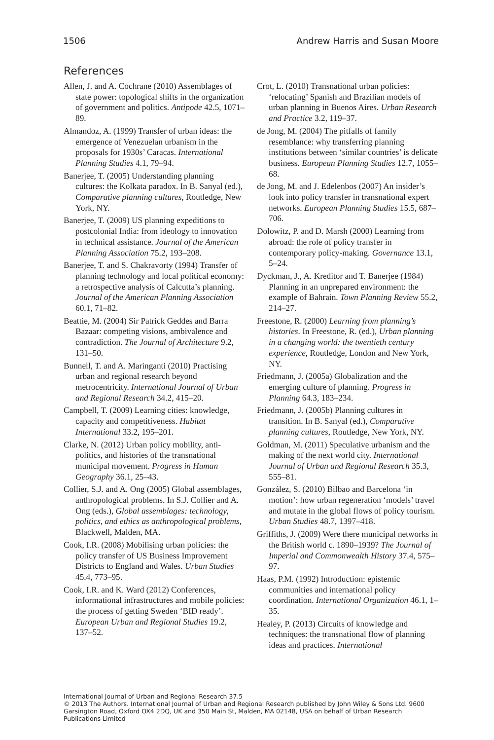1506 Andrew Harris and Susan Moore
References
Allen, J. and A. Cochrane (2010) Assemblages of state power: topological shifts in the organization of government and politics. Antipode 42.5, 1071–89.
Almandoz, A. (1999) Transfer of urban ideas: the emergence of Venezuelan urbanism in the proposals for 1930s’ Caracas. International Planning Studies 4.1, 79–94.
Banerjee, T. (2005) Understanding planning cultures: the Kolkata paradox. In B. Sanyal (ed.), Comparative planning cultures, Routledge, New York, NY.
Banerjee, T. (2009) US planning expeditions to postcolonial India: from ideology to innovation in technical assistance. Journal of the American Planning Association 75.2, 193–208.
Banerjee, T. and S. Chakravorty (1994) Transfer of planning technology and local political economy: a retrospective analysis of Calcutta’s planning. Journal of the American Planning Association 60.1, 71–82.
Beattie, M. (2004) Sir Patrick Geddes and Barra Bazaar: competing visions, ambivalence and contradiction. The Journal of Architecture 9.2, 131–50.
Bunnell, T. and A. Maringanti (2010) Practising urban and regional research beyond metrocentricity. International Journal of Urban and Regional Research 34.2, 415–20.
Campbell, T. (2009) Learning cities: knowledge, capacity and competitiveness. Habitat International 33.2, 195–201.
Clarke, N. (2012) Urban policy mobility, anti-politics, and histories of the transnational municipal movement. Progress in Human Geography 36.1, 25–43.
Collier, S.J. and A. Ong (2005) Global assemblages, anthropological problems. In S.J. Collier and A. Ong (eds.), Global assemblages: technology, politics, and ethics as anthropological problems, Blackwell, Malden, MA.
Cook, I.R. (2008) Mobilising urban policies: the policy transfer of US Business Improvement Districts to England and Wales. Urban Studies 45.4, 773–95.
Cook, I.R. and K. Ward (2012) Conferences, informational infrastructures and mobile policies: the process of getting Sweden ‘BID ready’. European Urban and Regional Studies 19.2, 137–52.
Crot, L. (2010) Transnational urban policies: ‘relocating’ Spanish and Brazilian models of urban planning in Buenos Aires. Urban Research and Practice 3.2, 119–37.
de Jong, M. (2004) The pitfalls of family resemblance: why transferring planning institutions between ‘similar countries’ is delicate business. European Planning Studies 12.7, 1055–68.
de Jong, M. and J. Edelenbos (2007) An insider’s look into policy transfer in transnational expert networks. European Planning Studies 15.5, 687–706.
Dolowitz, P. and D. Marsh (2000) Learning from abroad: the role of policy transfer in contemporary policy-making. Governance 13.1, 5–24.
Dyckman, J., A. Kreditor and T. Banerjee (1984) Planning in an unprepared environment: the example of Bahrain. Town Planning Review 55.2, 214–27.
Freestone, R. (2000) Learning from planning’s histories. In Freestone, R. (ed.), Urban planning in a changing world: the twentieth century experience, Routledge, London and New York, NY.
Friedmann, J. (2005a) Globalization and the emerging culture of planning. Progress in Planning 64.3, 183–234.
Friedmann, J. (2005b) Planning cultures in transition. In B. Sanyal (ed.), Comparative planning cultures, Routledge, New York, NY.
Goldman, M. (2011) Speculative urbanism and the making of the next world city. International Journal of Urban and Regional Research 35.3, 555–81.
González, S. (2010) Bilbao and Barcelona ‘in motion’: how urban regeneration ‘models’ travel and mutate in the global flows of policy tourism. Urban Studies 48.7, 1397–418.
Griffiths, J. (2009) Were there municipal networks in the British world c. 1890–1939? The Journal of Imperial and Commonwealth History 37.4, 575–97.
Haas, P.M. (1992) Introduction: epistemic communities and international policy coordination. International Organization 46.1, 1–35.
Healey, P. (2013) Circuits of knowledge and techniques: the transnational flow of planning ideas and practices. International
International Journal of Urban and Regional Research 37.5
© 2013 The Authors. International Journal of Urban and Regional Research published by John Wiley & Sons Ltd. 9600 Garsington Road, Oxford OX4 2DQ, UK and 350 Main St, Malden, MA 02148, USA on behalf of Urban Research Publications Limited